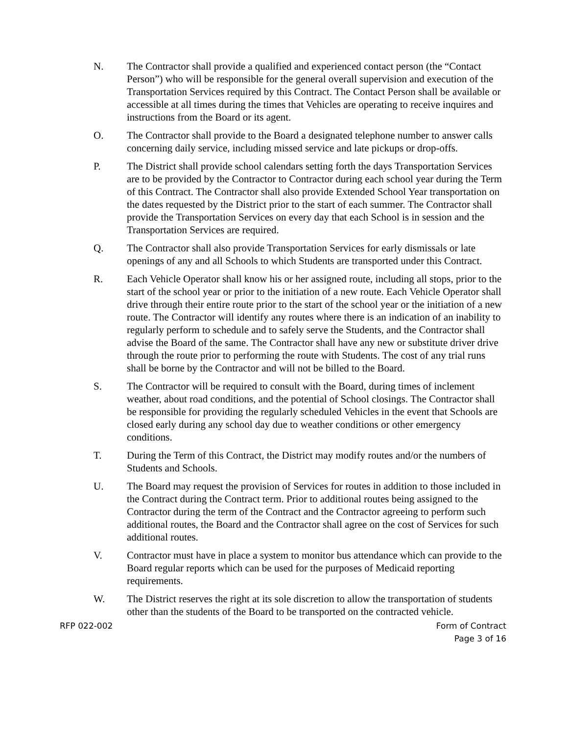N. The Contractor shall provide a qualified and experienced contact person (the “Contact Person”) who will be responsible for the general overall supervision and execution of the Transportation Services required by this Contract. The Contact Person shall be available or accessible at all times during the times that Vehicles are operating to receive inquires and instructions from the Board or its agent.
O. The Contractor shall provide to the Board a designated telephone number to answer calls concerning daily service, including missed service and late pickups or drop-offs.
P. The District shall provide school calendars setting forth the days Transportation Services are to be provided by the Contractor to Contractor during each school year during the Term of this Contract. The Contractor shall also provide Extended School Year transportation on the dates requested by the District prior to the start of each summer. The Contractor shall provide the Transportation Services on every day that each School is in session and the Transportation Services are required.
Q. The Contractor shall also provide Transportation Services for early dismissals or late openings of any and all Schools to which Students are transported under this Contract.
R. Each Vehicle Operator shall know his or her assigned route, including all stops, prior to the start of the school year or prior to the initiation of a new route. Each Vehicle Operator shall drive through their entire route prior to the start of the school year or the initiation of a new route. The Contractor will identify any routes where there is an indication of an inability to regularly perform to schedule and to safely serve the Students, and the Contractor shall advise the Board of the same. The Contractor shall have any new or substitute driver drive through the route prior to performing the route with Students. The cost of any trial runs shall be borne by the Contractor and will not be billed to the Board.
S. The Contractor will be required to consult with the Board, during times of inclement weather, about road conditions, and the potential of School closings. The Contractor shall be responsible for providing the regularly scheduled Vehicles in the event that Schools are closed early during any school day due to weather conditions or other emergency conditions.
T. During the Term of this Contract, the District may modify routes and/or the numbers of Students and Schools.
U. The Board may request the provision of Services for routes in addition to those included in the Contract during the Contract term. Prior to additional routes being assigned to the Contractor during the term of the Contract and the Contractor agreeing to perform such additional routes, the Board and the Contractor shall agree on the cost of Services for such additional routes.
V. Contractor must have in place a system to monitor bus attendance which can provide to the Board regular reports which can be used for the purposes of Medicaid reporting requirements.
W. The District reserves the right at its sole discretion to allow the transportation of students other than the students of the Board to be transported on the contracted vehicle.
RFP 022-002 Form of Contract
Page 3 of 16